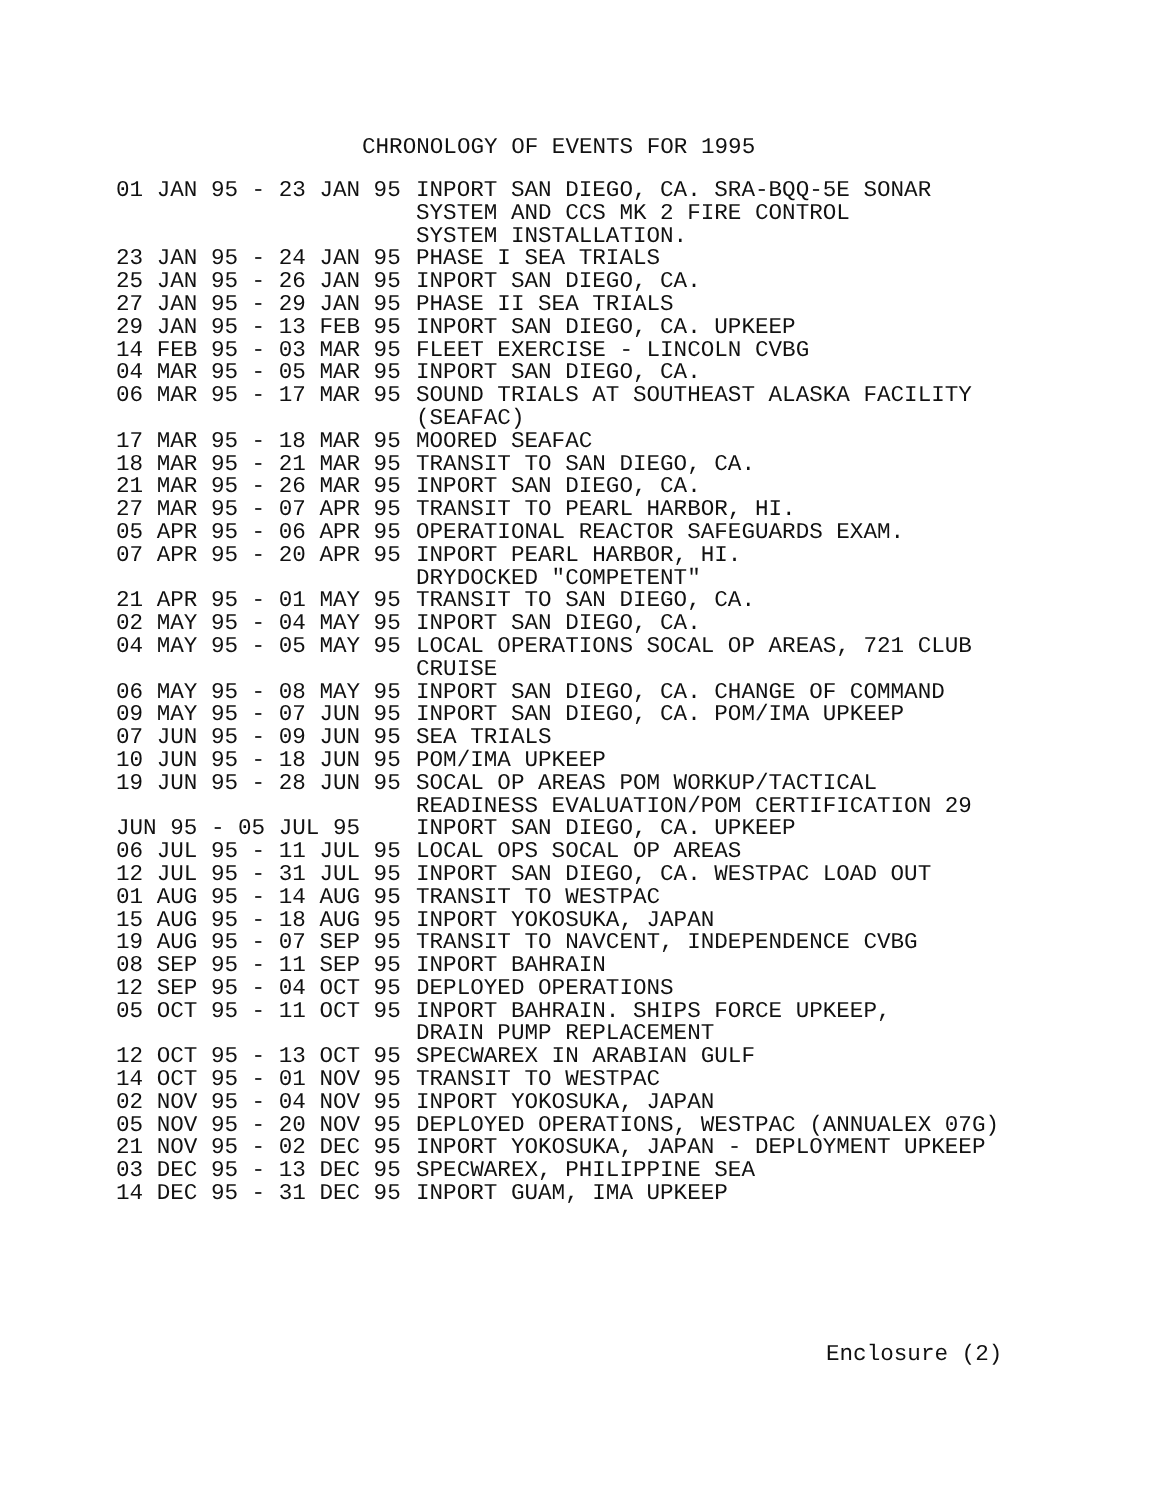CHRONOLOGY OF EVENTS FOR 1995
| 01 JAN 95 - 23 JAN 95 | INPORT SAN DIEGO, CA. SRA-BQQ-5E SONAR SYSTEM AND CCS MK 2 FIRE CONTROL SYSTEM INSTALLATION. |
| 23 JAN 95 - 24 JAN 95 | PHASE I SEA TRIALS |
| 25 JAN 95 - 26 JAN 95 | INPORT SAN DIEGO, CA. |
| 27 JAN 95 - 29 JAN 95 | PHASE II SEA TRIALS |
| 29 JAN 95 - 13 FEB 95 | INPORT SAN DIEGO, CA. UPKEEP |
| 14 FEB 95 - 03 MAR 95 | FLEET EXERCISE - LINCOLN CVBG |
| 04 MAR 95 - 05 MAR 95 | INPORT SAN DIEGO, CA. |
| 06 MAR 95 - 17 MAR 95 | SOUND TRIALS AT SOUTHEAST ALASKA FACILITY (SEAFAC) |
| 17 MAR 95 - 18 MAR 95 | MOORED SEAFAC |
| 18 MAR 95 - 21 MAR 95 | TRANSIT TO SAN DIEGO, CA. |
| 21 MAR 95 - 26 MAR 95 | INPORT SAN DIEGO, CA. |
| 27 MAR 95 - 07 APR 95 | TRANSIT TO PEARL HARBOR, HI. |
| 05 APR 95 - 06 APR 95 | OPERATIONAL REACTOR SAFEGUARDS EXAM. |
| 07 APR 95 - 20 APR 95 | INPORT PEARL HARBOR, HI. DRYDOCKED "COMPETENT" |
| 21 APR 95 - 01 MAY 95 | TRANSIT TO SAN DIEGO, CA. |
| 02 MAY 95 - 04 MAY 95 | INPORT SAN DIEGO, CA. |
| 04 MAY 95 - 05 MAY 95 | LOCAL OPERATIONS SOCAL OP AREAS, 721 CLUB CRUISE |
| 06 MAY 95 - 08 MAY 95 | INPORT SAN DIEGO, CA. CHANGE OF COMMAND |
| 09 MAY 95 - 07 JUN 95 | INPORT SAN DIEGO, CA. POM/IMA UPKEEP |
| 07 JUN 95 - 09 JUN 95 | SEA TRIALS |
| 10 JUN 95 - 18 JUN 95 | POM/IMA UPKEEP |
| 19 JUN 95 - 28 JUN 95 | SOCAL OP AREAS POM WORKUP/TACTICAL READINESS EVALUATION/POM CERTIFICATION 29 |
| JUN 95 - 05 JUL 95 | INPORT SAN DIEGO, CA. UPKEEP |
| 06 JUL 95 - 11 JUL 95 | LOCAL OPS SOCAL OP AREAS |
| 12 JUL 95 - 31 JUL 95 | INPORT SAN DIEGO, CA. WESTPAC LOAD OUT |
| 01 AUG 95 - 14 AUG 95 | TRANSIT TO WESTPAC |
| 15 AUG 95 - 18 AUG 95 | INPORT YOKOSUKA, JAPAN |
| 19 AUG 95 - 07 SEP 95 | TRANSIT TO NAVCENT, INDEPENDENCE CVBG |
| 08 SEP 95 - 11 SEP 95 | INPORT BAHRAIN |
| 12 SEP 95 - 04 OCT 95 | DEPLOYED OPERATIONS |
| 05 OCT 95 - 11 OCT 95 | INPORT BAHRAIN. SHIPS FORCE UPKEEP, DRAIN PUMP REPLACEMENT |
| 12 OCT 95 - 13 OCT 95 | SPECWAREX IN ARABIAN GULF |
| 14 OCT 95 - 01 NOV 95 | TRANSIT TO WESTPAC |
| 02 NOV 95 - 04 NOV 95 | INPORT YOKOSUKA, JAPAN |
| 05 NOV 95 - 20 NOV 95 | DEPLOYED OPERATIONS, WESTPAC (ANNUALEX 07G) |
| 21 NOV 95 - 02 DEC 95 | INPORT YOKOSUKA, JAPAN - DEPLOYMENT UPKEEP |
| 03 DEC 95 - 13 DEC 95 | SPECWAREX, PHILIPPINE SEA |
| 14 DEC 95 - 31 DEC 95 | INPORT GUAM, IMA UPKEEP |
Enclosure (2)